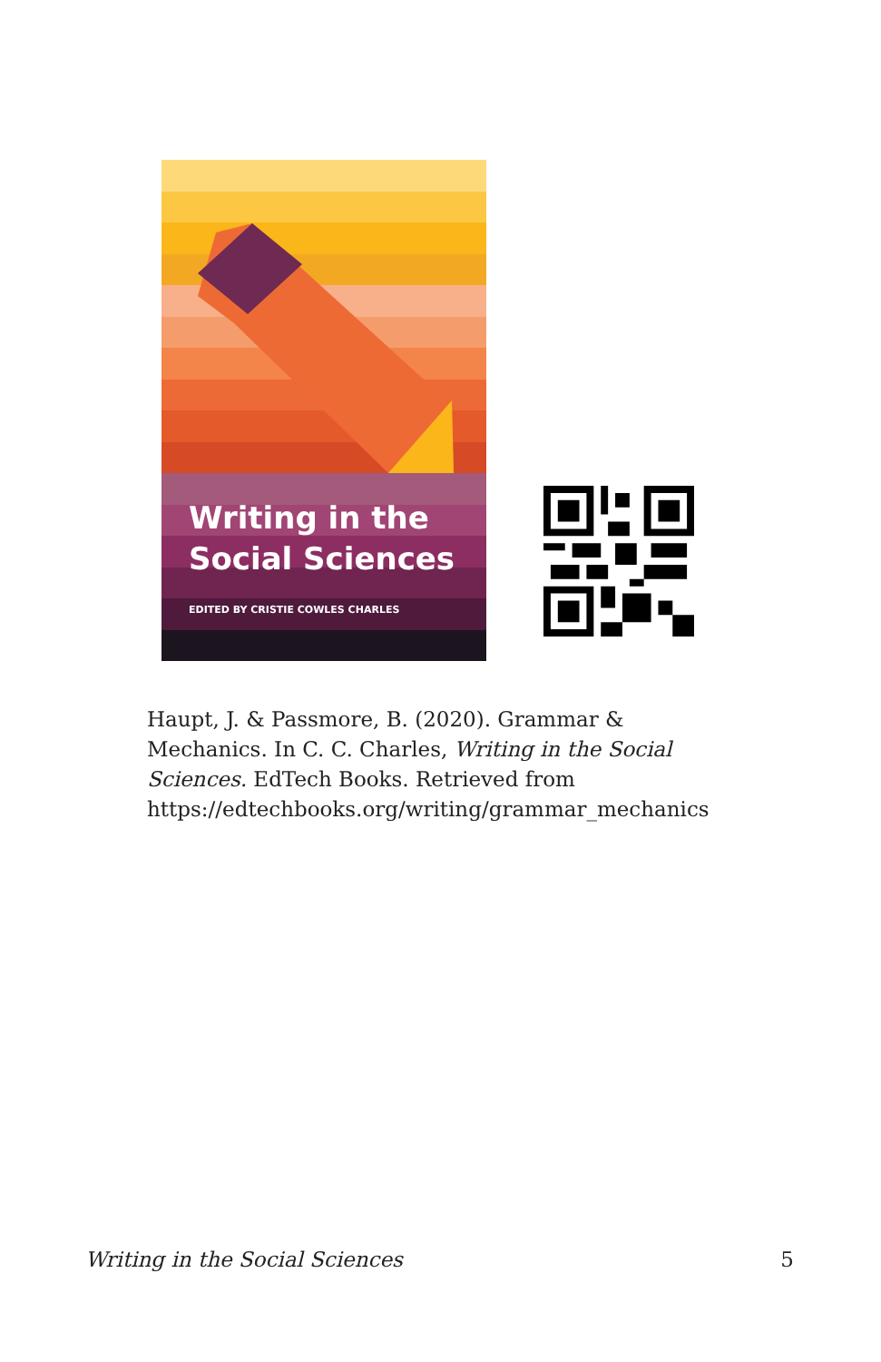Writing in the
Social Sciences
EDITED BY CRISTIE COWLES CHARLES
Haupt, J. & Passmore, B. (2020). Grammar & Mechanics. In C. C. Charles, Writing in the Social Sciences. EdTech Books. Retrieved from https://edtechbooks.org/writing/grammar_mechanics
Writing in the Social Sciences 5